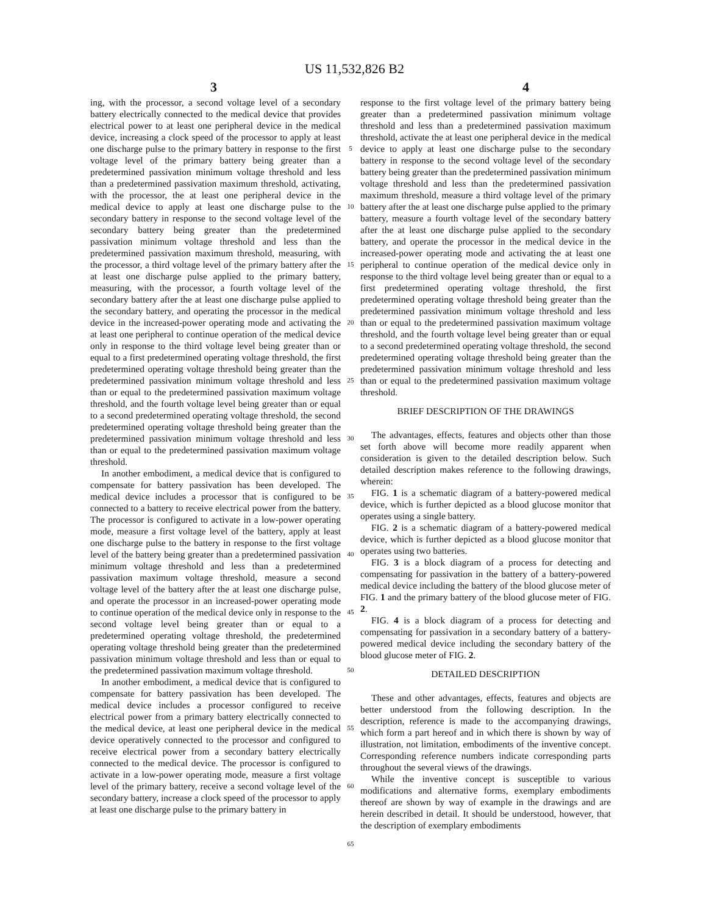US 11,532,826 B2
3 4
ing, with the processor, a second voltage level of a secondary battery electrically connected to the medical device that provides electrical power to at least one peripheral device in the medical device, increasing a clock speed of the processor to apply at least one discharge pulse to the primary battery in response to the first voltage level of the primary battery being greater than a predetermined passivation minimum voltage threshold and less than a predetermined passivation maximum threshold, activating, with the processor, the at least one peripheral device in the medical device to apply at least one discharge pulse to the secondary battery in response to the second voltage level of the secondary battery being greater than the predetermined passivation minimum voltage threshold and less than the predetermined passivation maximum threshold, measuring, with the processor, a third voltage level of the primary battery after the at least one discharge pulse applied to the primary battery, measuring, with the processor, a fourth voltage level of the secondary battery after the at least one discharge pulse applied to the secondary battery, and operating the processor in the medical device in the increased-power operating mode and activating the at least one peripheral to continue operation of the medical device only in response to the third voltage level being greater than or equal to a first predetermined operating voltage threshold, the first predetermined operating voltage threshold being greater than the predetermined passivation minimum voltage threshold and less than or equal to the predetermined passivation maximum voltage threshold, and the fourth voltage level being greater than or equal to a second predetermined operating voltage threshold, the second predetermined operating voltage threshold being greater than the predetermined passivation minimum voltage threshold and less than or equal to the predetermined passivation maximum voltage threshold.
In another embodiment, a medical device that is configured to compensate for battery passivation has been developed. The medical device includes a processor that is configured to be connected to a battery to receive electrical power from the battery. The processor is configured to activate in a low-power operating mode, measure a first voltage level of the battery, apply at least one discharge pulse to the battery in response to the first voltage level of the battery being greater than a predetermined passivation minimum voltage threshold and less than a predetermined passivation maximum voltage threshold, measure a second voltage level of the battery after the at least one discharge pulse, and operate the processor in an increased-power operating mode to continue operation of the medical device only in response to the second voltage level being greater than or equal to a predetermined operating voltage threshold, the predetermined operating voltage threshold being greater than the predetermined passivation minimum voltage threshold and less than or equal to the predetermined passivation maximum voltage threshold.
In another embodiment, a medical device that is configured to compensate for battery passivation has been developed. The medical device includes a processor configured to receive electrical power from a primary battery electrically connected to the medical device, at least one peripheral device in the medical device operatively connected to the processor and configured to receive electrical power from a secondary battery electrically connected to the medical device. The processor is configured to activate in a low-power operating mode, measure a first voltage level of the primary battery, receive a second voltage level of the secondary battery, increase a clock speed of the processor to apply at least one discharge pulse to the primary battery in
5
10
15
20
25
30
35
40
45
50
55
60
65
response to the first voltage level of the primary battery being greater than a predetermined passivation minimum voltage threshold and less than a predetermined passivation maximum threshold, activate the at least one peripheral device in the medical device to apply at least one discharge pulse to the secondary battery in response to the second voltage level of the secondary battery being greater than the predetermined passivation minimum voltage threshold and less than the predetermined passivation maximum threshold, measure a third voltage level of the primary battery after the at least one discharge pulse applied to the primary battery, measure a fourth voltage level of the secondary battery after the at least one discharge pulse applied to the secondary battery, and operate the processor in the medical device in the increased-power operating mode and activating the at least one peripheral to continue operation of the medical device only in response to the third voltage level being greater than or equal to a first predetermined operating voltage threshold, the first predetermined operating voltage threshold being greater than the predetermined passivation minimum voltage threshold and less than or equal to the predetermined passivation maximum voltage threshold, and the fourth voltage level being greater than or equal to a second predetermined operating voltage threshold, the second predetermined operating voltage threshold being greater than the predetermined passivation minimum voltage threshold and less than or equal to the predetermined passivation maximum voltage threshold.
BRIEF DESCRIPTION OF THE DRAWINGS
The advantages, effects, features and objects other than those set forth above will become more readily apparent when consideration is given to the detailed description below. Such detailed description makes reference to the following drawings, wherein:
FIG. 1 is a schematic diagram of a battery-powered medical device, which is further depicted as a blood glucose monitor that operates using a single battery.
FIG. 2 is a schematic diagram of a battery-powered medical device, which is further depicted as a blood glucose monitor that operates using two batteries.
FIG. 3 is a block diagram of a process for detecting and compensating for passivation in the battery of a battery-powered medical device including the battery of the blood glucose meter of FIG. 1 and the primary battery of the blood glucose meter of FIG. 2.
FIG. 4 is a block diagram of a process for detecting and compensating for passivation in a secondary battery of a battery-powered medical device including the secondary battery of the blood glucose meter of FIG. 2.
DETAILED DESCRIPTION
These and other advantages, effects, features and objects are better understood from the following description. In the description, reference is made to the accompanying drawings, which form a part hereof and in which there is shown by way of illustration, not limitation, embodiments of the inventive concept. Corresponding reference numbers indicate corresponding parts throughout the several views of the drawings.
While the inventive concept is susceptible to various modifications and alternative forms, exemplary embodiments thereof are shown by way of example in the drawings and are herein described in detail. It should be understood, however, that the description of exemplary embodiments